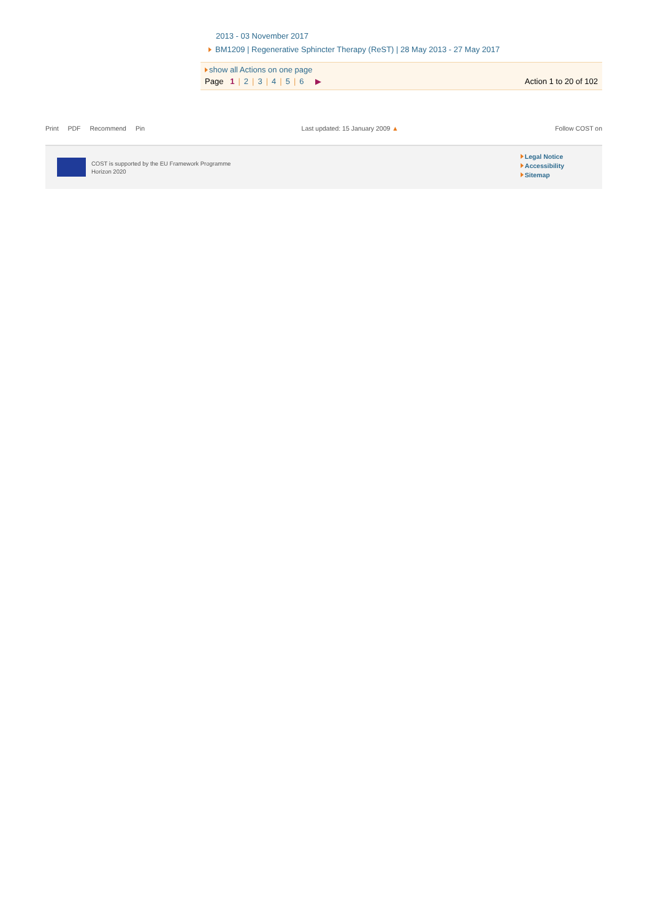2013 - 03 November 2017
BM1209 | Regenerative Sphincter Therapy (ReST) | 28 May 2013 - 27 May 2017
show all Actions on one page
Page 1 | 2 | 3 | 4 | 5 | 6 ▶
Action 1 to 20 of 102
Print PDF Recommend Pin Last updated: 15 January 2009 ▲
Follow COST on
COST is supported by the EU Framework Programme
Horizon 2020
Legal Notice
Accessibility
Sitemap